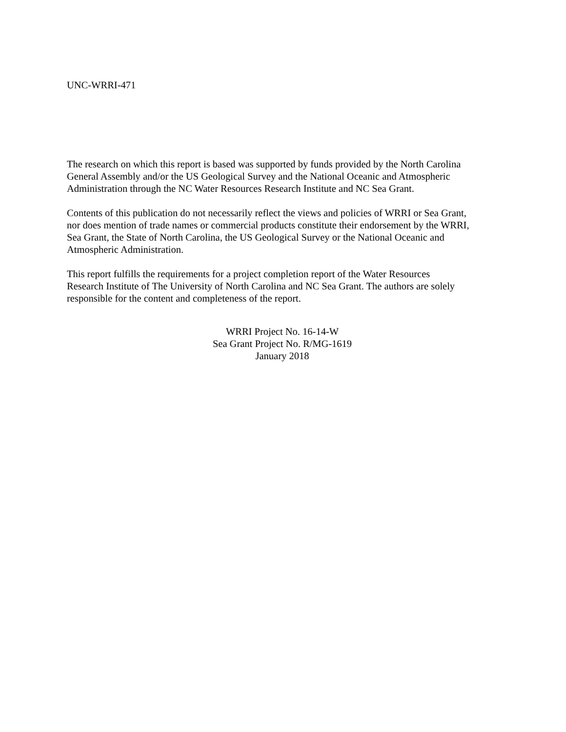UNC-WRRI-471
The research on which this report is based was supported by funds provided by the North Carolina
General Assembly and/or the US Geological Survey and the National Oceanic and Atmospheric
Administration through the NC Water Resources Research Institute and NC Sea Grant.
Contents of this publication do not necessarily reflect the views and policies of WRRI or Sea Grant,
nor does mention of trade names or commercial products constitute their endorsement by the WRRI,
Sea Grant, the State of North Carolina, the US Geological Survey or the National Oceanic and
Atmospheric Administration.
This report fulfills the requirements for a project completion report of the Water Resources
Research Institute of The University of North Carolina and NC Sea Grant. The authors are solely
responsible for the content and completeness of the report.
WRRI Project No. 16-14-W
Sea Grant Project No. R/MG-1619
January 2018